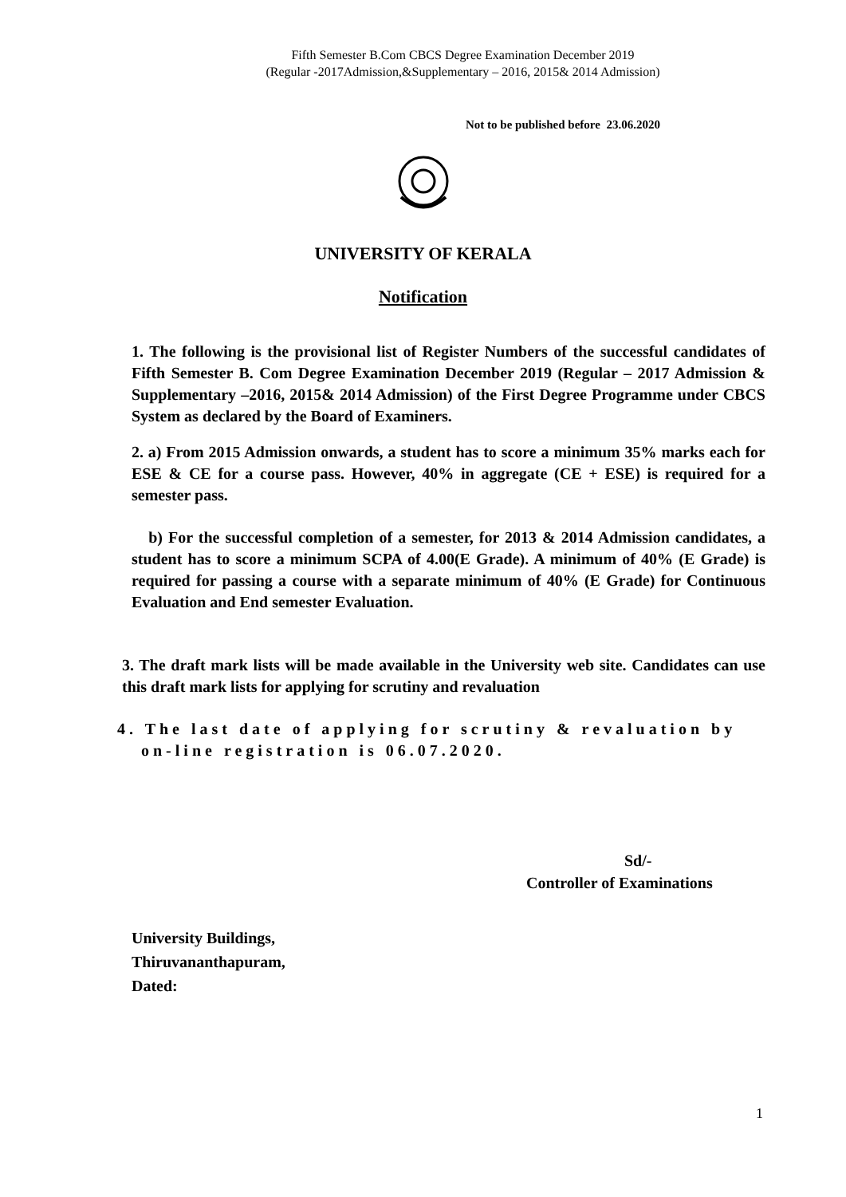Fifth Semester B.Com CBCS Degree Examination December 2019
(Regular -2017Admission,&Supplementary – 2016, 2015& 2014 Admission)
Not to be published before 23.06.2020
UNIVERSITY OF KERALA
Notification
1. The following is the provisional list of Register Numbers of the successful candidates of Fifth Semester B. Com Degree Examination December 2019 (Regular – 2017 Admission & Supplementary –2016, 2015& 2014 Admission) of the First Degree Programme under CBCS System as declared by the Board of Examiners.
2. a) From 2015 Admission onwards, a student has to score a minimum 35% marks each for ESE & CE for a course pass. However, 40% in aggregate (CE + ESE) is required for a semester pass.
b) For the successful completion of a semester, for 2013 & 2014 Admission candidates, a student has to score a minimum SCPA of 4.00(E Grade). A minimum of 40% (E Grade) is required for passing a course with a separate minimum of 40% (E Grade) for Continuous Evaluation and End semester Evaluation.
3. The draft mark lists will be made available in the University web site. Candidates can use this draft mark lists for applying for scrutiny and revaluation
4. The last date of applying for scrutiny & revaluation by
on-line registration is 06.07.2020.
Sd/-
Controller of Examinations
University Buildings,
Thiruvananthapuram,
Dated:
1